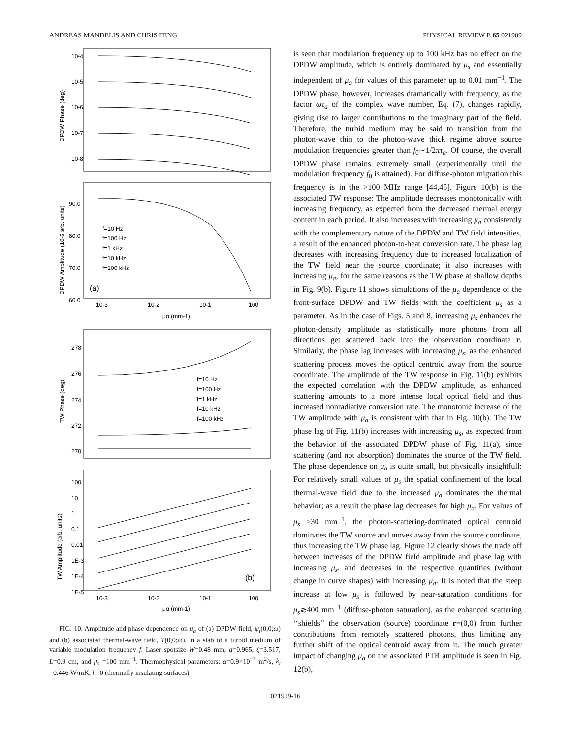ANDREAS MANDELIS AND CHRIS FENG PHYSICAL REVIEW E 65 021909
10-4
10-5
10-6
10-7
10-8
90.0
80.0
70.0
60.0
(a)
f=10 Hz
f=100 Hz
f=1 kHz
f=10 kHz
f=100 kHz
10-3
10-2
10-1
100
μα (mm-1)
278
276
274
272
270
f=10 Hz
f=100 Hz
f=1 kHz
f=10 kHz
f=100 kHz
100
10
1
0.1
0.01
1E-3
1E-4
1E-5
(b)
10-3
10-2
10-1
100
μα (mm-1)
DPDW Phase (deg)
DPDW Amplitude (10-6 arb. units)
TW Phase (deg)
TW Amplitude (arb. units)
FIG. 10. Amplitude and phase dependence on μ<sub>a</sub> of (a) DPDW field, ψ<sub>t</sub>(0,0;ω) and (b) associated thermal-wave field, T(0,0;ω), in a slab of a turbid medium of variable modulation frequency f. Laser spotsize W=0.48 mm, g=0.965, ξ=3.517, L=0.9 cm, and μ<sub>s</sub> =100 mm<sup>−1</sup>. Thermophysical parameters: α=0.9×10<sup>−7</sup> m<sup>2</sup>/s, k<sub>t</sub> =0.446 W/mK, h=0 (thermally insulating surfaces).
is seen that modulation frequency up to 100 kHz has no effect on the DPDW amplitude, which is entirely dominated by μ<sub>s</sub> and essentially independent of μ<sub>a</sub> for values of this parameter up to 0.01 mm<sup>−1</sup>. The DPDW phase, however, increases dramatically with frequency, as the factor ωτ<sub>a</sub> of the complex wave number, Eq. (7), changes rapidly, giving rise to larger contributions to the imaginary part of the field. Therefore, the turbid medium may be said to transition from the photon-wave thin to the photon-wave thick regime above source modulation frequencies greater than f<sub>0</sub>∼1/2πτ<sub>a</sub>. Of course, the overall DPDW phase remains extremely small (experimentally until the modulation frequency f<sub>0</sub> is attained). For diffuse-photon migration this frequency is in the >100 MHz range [44,45]. Figure 10(b) is the associated TW response: The amplitude decreases monotonically with increasing frequency, as expected from the decreased thermal energy content in each period. It also increases with increasing μ<sub>a</sub> consistently with the complementary nature of the DPDW and TW field intensities, a result of the enhanced photon-to-heat conversion rate. The phase lag decreases with increasing frequency due to increased localization of the TW field near the source coordinate; it also increases with increasing μ<sub>a</sub>, for the same reasons as the TW phase at shallow depths in Fig. 9(b). Figure 11 shows simulations of the μ<sub>a</sub> dependence of the front-surface DPDW and TW fields with the coefficient μ<sub>s</sub> as a parameter. As in the case of Figs. 5 and 8, increasing μ<sub>s</sub> enhances the photon-density amplitude as statistically more photons from all directions get scattered back into the observation coordinate r. Similarly, the phase lag increases with increasing μ<sub>s</sub>, as the enhanced scattering process moves the optical centroid away from the source coordinate. The amplitude of the TW response in Fig. 11(b) exhibits the expected correlation with the DPDW amplitude, as enhanced scattering amounts to a more intense local optical field and thus increased nonradiative conversion rate. The monotonic increase of the TW amplitude with μ<sub>a</sub> is consistent with that in Fig. 10(b). The TW phase lag of Fig. 11(b) increases with increasing μ<sub>s</sub>, as expected from the behavior of the associated DPDW phase of Fig. 11(a), since scattering (and not absorption) dominates the source of the TW field. The phase dependence on μ<sub>a</sub> is quite small, but physically insightfull: For relatively small values of μ<sub>s</sub> the spatial confinement of the local thermal-wave field due to the increased μ<sub>a</sub> dominates the thermal behavior; as a result the phase lag decreases for high μ<sub>a</sub>. For values of μ<sub>s</sub> >30 mm<sup>−1</sup>, the photon-scattering-dominated optical centroid dominates the TW source and moves away from the source coordinate, thus increasing the TW phase lag. Figure 12 clearly shows the trade off between increases of the DPDW field amplitude and phase lag with increasing μ<sub>s</sub>, and decreases in the respective quantities (without change in curve shapes) with increasing μ<sub>a</sub>. It is noted that the steep increase at low μ<sub>s</sub> is followed by near-saturation conditions for μ<sub>s</sub>≳400 mm<sup>−1</sup> (diffuse-photon saturation), as the enhanced scattering ‘‘shields’’ the observation (source) coordinate r=(0,0) from further contributions from remotely scattered photons, thus limiting any further shift of the optical centroid away from it. The much greater impact of changing μ<sub>a</sub> on the associated PTR amplitude is seen in Fig. 12(b),
021909-16